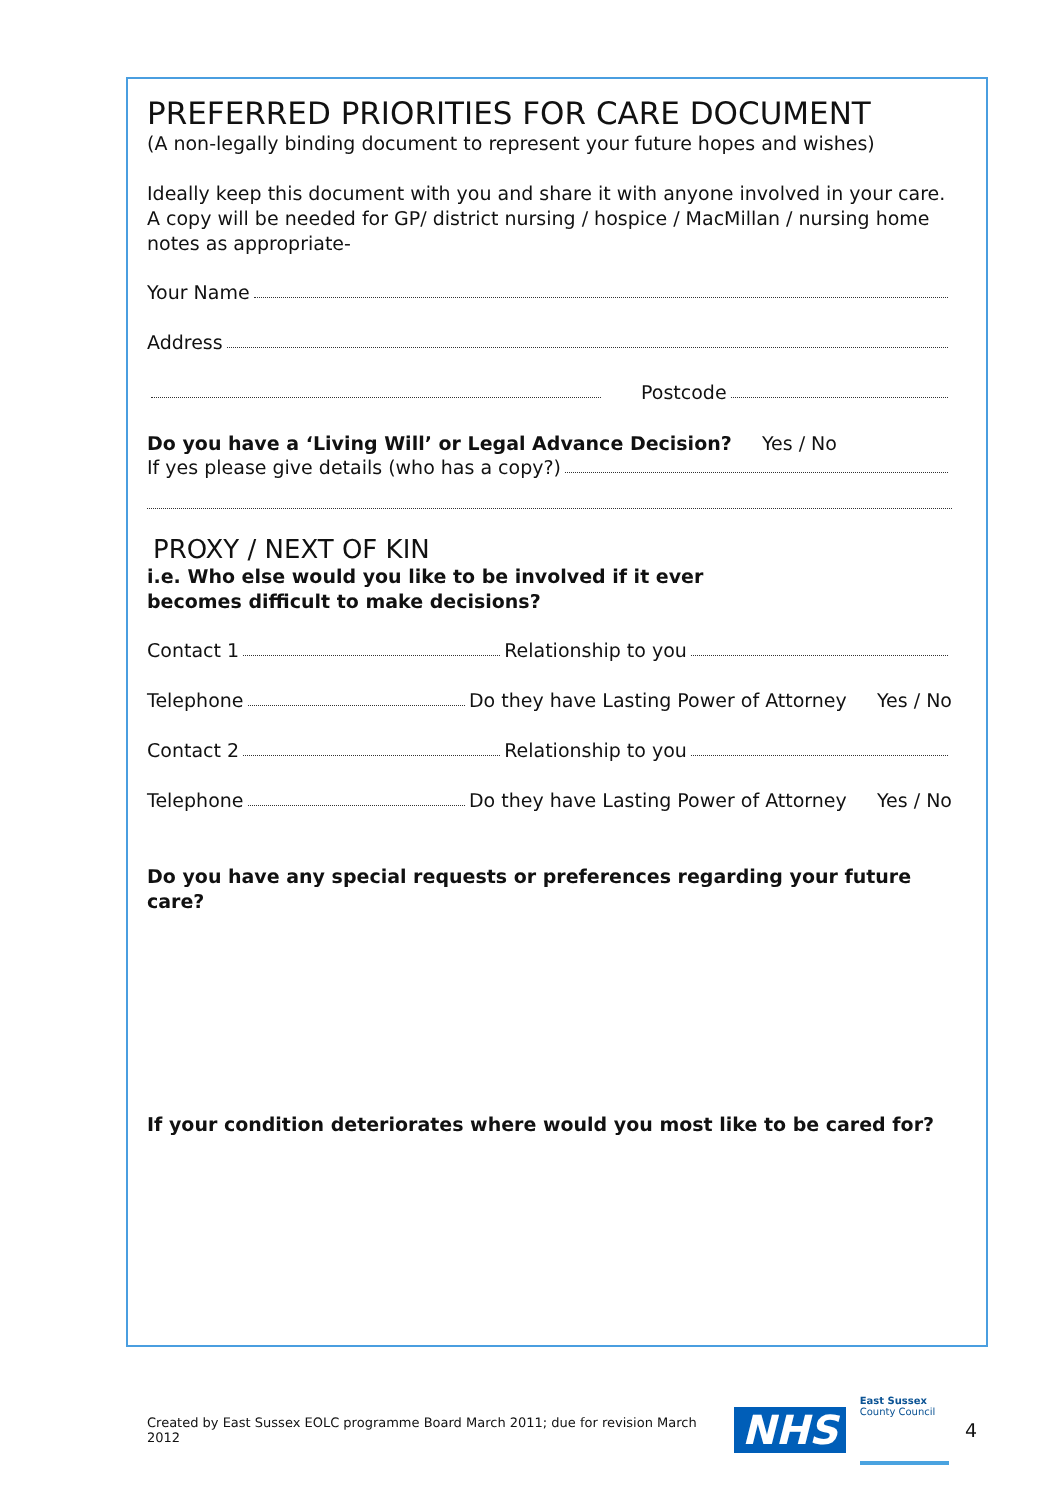PREFERRED PRIORITIES FOR CARE DOCUMENT
(A non-legally binding document to represent your future hopes and wishes)
Ideally keep this document with you and share it with anyone involved in your care. A copy will be needed for GP/ district nursing / hospice / MacMillan / nursing home notes as appropriate-
Your Name
Address
Postcode
Do you have a ‘Living Will’ or Legal Advance Decision? Yes / No
If yes please give details (who has a copy?)
PROXY / NEXT OF KIN
i.e. Who else would you like to be involved if it ever
becomes difficult to make decisions?
Contact 1 Relationship to you
Telephone Do they have Lasting Power of Attorney Yes / No
Contact 2 Relationship to you
Telephone Do they have Lasting Power of Attorney Yes / No
Do you have any special requests or preferences regarding your future care?
If your condition deteriorates where would you most like to be cared for?
Created by East Sussex EOLC programme Board March 2011; due for revision March 2012 NHS East Sussex
County Council 4